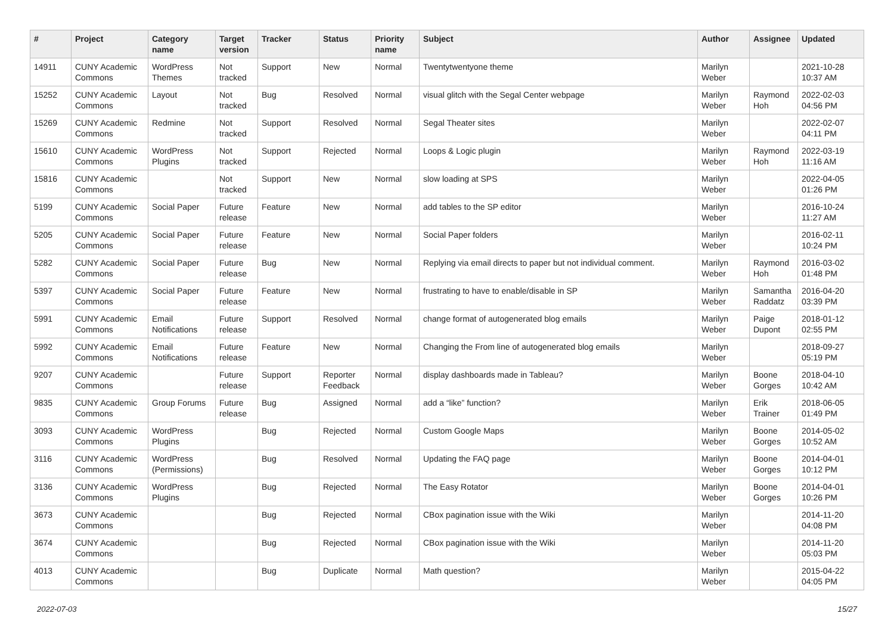| # | Project | Category name | Target version | Tracker | Status | Priority name | Subject | Author | Assignee | Updated |
| --- | --- | --- | --- | --- | --- | --- | --- | --- | --- | --- |
| 14911 | CUNY Academic Commons | WordPress Themes | Not tracked | Support | New | Normal | Twentytwentyone theme | Marilyn Weber | | 2021-10-28 10:37 AM |
| 15252 | CUNY Academic Commons | Layout | Not tracked | Bug | Resolved | Normal | visual glitch with the Segal Center webpage | Marilyn Weber | Raymond Hoh | 2022-02-03 04:56 PM |
| 15269 | CUNY Academic Commons | Redmine | Not tracked | Support | Resolved | Normal | Segal Theater sites | Marilyn Weber | | 2022-02-07 04:11 PM |
| 15610 | CUNY Academic Commons | WordPress Plugins | Not tracked | Support | Rejected | Normal | Loops & Logic plugin | Marilyn Weber | Raymond Hoh | 2022-03-19 11:16 AM |
| 15816 | CUNY Academic Commons | | Not tracked | Support | New | Normal | slow loading at SPS | Marilyn Weber | | 2022-04-05 01:26 PM |
| 5199 | CUNY Academic Commons | Social Paper | Future release | Feature | New | Normal | add tables to the SP editor | Marilyn Weber | | 2016-10-24 11:27 AM |
| 5205 | CUNY Academic Commons | Social Paper | Future release | Feature | New | Normal | Social Paper folders | Marilyn Weber | | 2016-02-11 10:24 PM |
| 5282 | CUNY Academic Commons | Social Paper | Future release | Bug | New | Normal | Replying via email directs to paper but not individual comment. | Marilyn Weber | Raymond Hoh | 2016-03-02 01:48 PM |
| 5397 | CUNY Academic Commons | Social Paper | Future release | Feature | New | Normal | frustrating to have to enable/disable in SP | Marilyn Weber | Samantha Raddatz | 2016-04-20 03:39 PM |
| 5991 | CUNY Academic Commons | Email Notifications | Future release | Support | Resolved | Normal | change format of autogenerated blog emails | Marilyn Weber | Paige Dupont | 2018-01-12 02:55 PM |
| 5992 | CUNY Academic Commons | Email Notifications | Future release | Feature | New | Normal | Changing the From line of autogenerated blog emails | Marilyn Weber | | 2018-09-27 05:19 PM |
| 9207 | CUNY Academic Commons | | Future release | Support | Reporter Feedback | Normal | display dashboards made in Tableau? | Marilyn Weber | Boone Gorges | 2018-04-10 10:42 AM |
| 9835 | CUNY Academic Commons | Group Forums | Future release | Bug | Assigned | Normal | add a “like” function? | Marilyn Weber | Erik Trainer | 2018-06-05 01:49 PM |
| 3093 | CUNY Academic Commons | WordPress Plugins | | Bug | Rejected | Normal | Custom Google Maps | Marilyn Weber | Boone Gorges | 2014-05-02 10:52 AM |
| 3116 | CUNY Academic Commons | WordPress (Permissions) | | Bug | Resolved | Normal | Updating the FAQ page | Marilyn Weber | Boone Gorges | 2014-04-01 10:12 PM |
| 3136 | CUNY Academic Commons | WordPress Plugins | | Bug | Rejected | Normal | The Easy Rotator | Marilyn Weber | Boone Gorges | 2014-04-01 10:26 PM |
| 3673 | CUNY Academic Commons | | | Bug | Rejected | Normal | CBox pagination issue with the Wiki | Marilyn Weber | | 2014-11-20 04:08 PM |
| 3674 | CUNY Academic Commons | | | Bug | Rejected | Normal | CBox pagination issue with the Wiki | Marilyn Weber | | 2014-11-20 05:03 PM |
| 4013 | CUNY Academic Commons | | | Bug | Duplicate | Normal | Math question? | Marilyn Weber | | 2015-04-22 04:05 PM |
2022-07-03 15/27